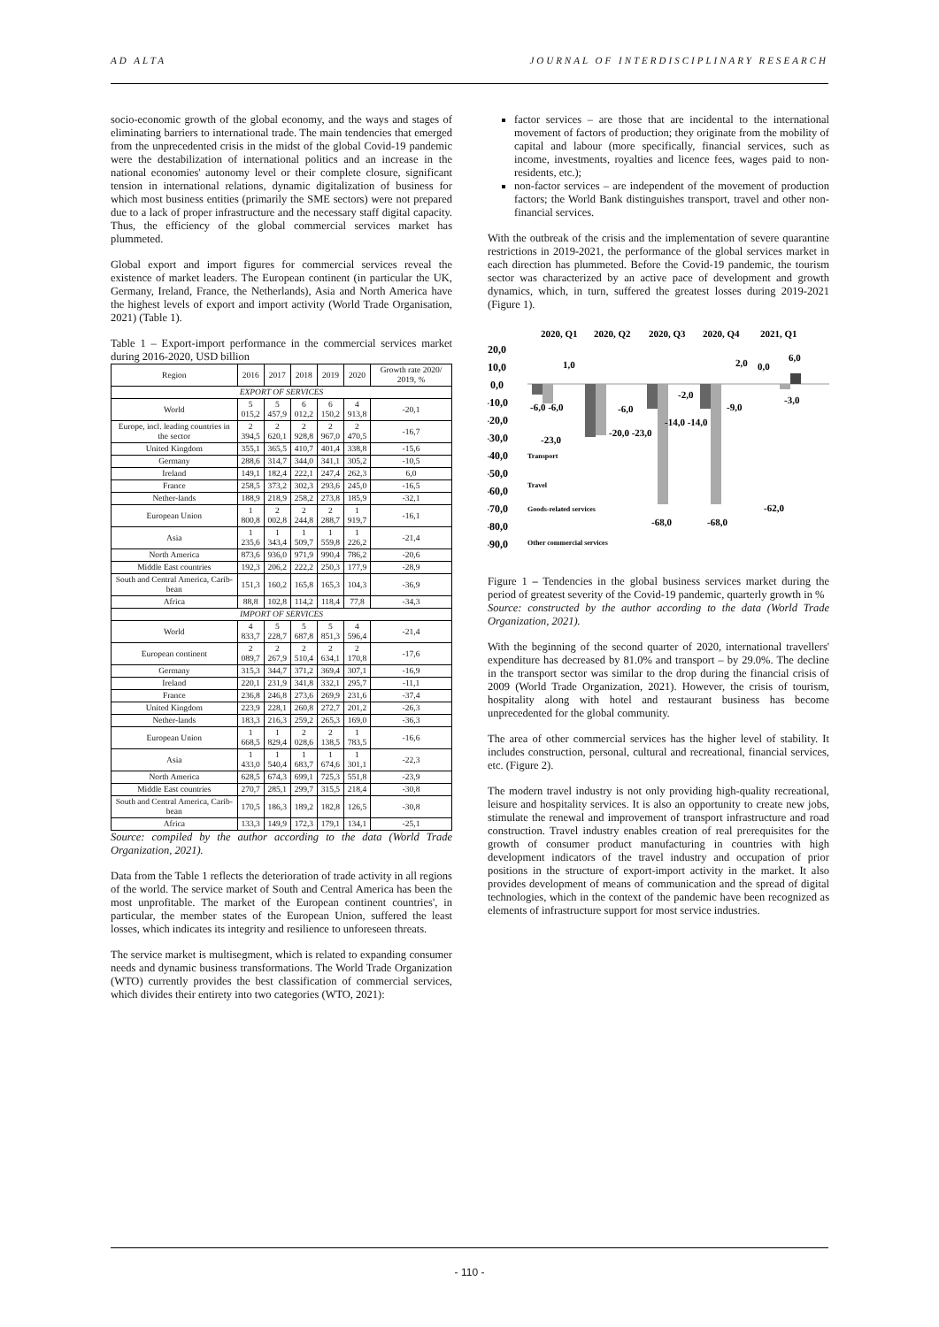AD ALTA JOURNAL OF INTERDISCIPLINARY RESEARCH
socio-economic growth of the global economy, and the ways and stages of eliminating barriers to international trade. The main tendencies that emerged from the unprecedented crisis in the midst of the global Covid-19 pandemic were the destabilization of international politics and an increase in the national economies' autonomy level or their complete closure, significant tension in international relations, dynamic digitalization of business for which most business entities (primarily the SME sectors) were not prepared due to a lack of proper infrastructure and the necessary staff digital capacity. Thus, the efficiency of the global commercial services market has plummeted.
Global export and import figures for commercial services reveal the existence of market leaders. The European continent (in particular the UK, Germany, Ireland, France, the Netherlands), Asia and North America have the highest levels of export and import activity (World Trade Organisation, 2021) (Table 1).
Table 1 – Export-import performance in the commercial services market during 2016-2020, USD billion
| Region | 2016 | 2017 | 2018 | 2019 | 2020 | Growth rate 2020/ 2019, % |
| --- | --- | --- | --- | --- | --- | --- |
| EXPORT OF SERVICES | | | | | | |
| World | 5 015,2 | 5 457,9 | 6 012,2 | 6 150,2 | 4 913,8 | -20,1 |
| Europe, incl. leading countries in the sector | 2 394,5 | 2 620,1 | 2 928,8 | 2 967,0 | 2 470,5 | -16,7 |
| United Kingdom | 355,1 | 365,5 | 410,7 | 401,4 | 338,8 | -15,6 |
| Germany | 288,6 | 314,7 | 344,0 | 341,1 | 305,2 | -10,5 |
| Ireland | 149,1 | 182,4 | 222,1 | 247,4 | 262,3 | 6,0 |
| France | 258,5 | 373,2 | 302,3 | 293,6 | 245,0 | -16,5 |
| Nether-lands | 188,9 | 218,9 | 258,2 | 273,8 | 185,9 | -32,1 |
| European Union | 1 800,8 | 2 002,8 | 2 244,8 | 2 288,7 | 1 919,7 | -16,1 |
| Asia | 1 235,6 | 1 343,4 | 1 509,7 | 1 559,8 | 1 226,2 | -21,4 |
| North America | 873,6 | 936,0 | 971,9 | 990,4 | 786,2 | -20,6 |
| Middle East countries | 192,3 | 206,2 | 222,2 | 250,3 | 177,9 | -28,9 |
| South and Central America, Carib-bean | 151,3 | 160,2 | 165,8 | 165,3 | 104,3 | -36,9 |
| Africa | 88,8 | 102,8 | 114,2 | 118,4 | 77,8 | -34,3 |
| IMPORT OF SERVICES | | | | | | |
| World | 4 833,7 | 5 228,7 | 5 687,8 | 5 851,3 | 4 596,4 | -21,4 |
| European continent | 2 089,7 | 2 267,9 | 2 510,4 | 2 634,1 | 2 170,8 | -17,6 |
| Germany | 315,3 | 344,7 | 371,2 | 369,4 | 307,1 | -16,9 |
| Ireland | 220,1 | 231,9 | 341,8 | 332,1 | 295,7 | -11,1 |
| France | 236,8 | 246,8 | 273,6 | 269,9 | 231,6 | -37,4 |
| United Kingdom | 223,9 | 228,1 | 260,8 | 272,7 | 201,2 | -26,3 |
| Nether-lands | 183,3 | 216,3 | 259,2 | 265,3 | 169,0 | -36,3 |
| European Union | 1 668,5 | 1 829,4 | 2 028,6 | 2 138,5 | 1 783,5 | -16,6 |
| Asia | 1 433,0 | 1 540,4 | 1 683,7 | 1 674,6 | 1 301,1 | -22,3 |
| North America | 628,5 | 674,3 | 699,1 | 725,3 | 551,8 | -23,9 |
| Middle East countries | 270,7 | 285,1 | 299,7 | 315,5 | 218,4 | -30,8 |
| South and Central America, Carib-bean | 170,5 | 186,3 | 189,2 | 182,8 | 126,5 | -30,8 |
| Africa | 133,3 | 149,9 | 172,3 | 179,1 | 134,1 | -25,1 |
Source: compiled by the author according to the data (World Trade Organization, 2021).
Data from the Table 1 reflects the deterioration of trade activity in all regions of the world. The service market of South and Central America has been the most unprofitable. The market of the European continent countries', in particular, the member states of the European Union, suffered the least losses, which indicates its integrity and resilience to unforeseen threats.
The service market is multisegment, which is related to expanding consumer needs and dynamic business transformations. The World Trade Organization (WTO) currently provides the best classification of commercial services, which divides their entirety into two categories (WTO, 2021):
factor services – are those that are incidental to the international movement of factors of production; they originate from the mobility of capital and labour (more specifically, financial services, such as income, investments, royalties and licence fees, wages paid to non-residents, etc.);
non-factor services – are independent of the movement of production factors; the World Bank distinguishes transport, travel and other non-financial services.
With the outbreak of the crisis and the implementation of severe quarantine restrictions in 2019-2021, the performance of the global services market in each direction has plummeted. Before the Covid-19 pandemic, the tourism sector was characterized by an active pace of development and growth dynamics, which, in turn, suffered the greatest losses during 2019-2021 (Figure 1).
2020, Q1
2020, Q2
2020, Q3
2020, Q4
2021, Q1
20,0
10,0
0,0
-10,0
-20,0
-30,0
-40,0
-50,0
-60,0
-70,0
-80,0
-90,0
1,0
2,0
0,0
6,0
-6,0 -6,0
-6,0
-2,0
-9,0
-3,0
-14,0 -14,0
-20,0 -23,0
-23,0
-62,0
-68,0
-68,0
Transport
Travel
Goods-related services
Other commercial services
Figure 1 – Tendencies in the global business services market during the period of greatest severity of the Covid-19 pandemic, quarterly growth in %
Source: constructed by the author according to the data (World Trade Organization, 2021).
With the beginning of the second quarter of 2020, international travellers' expenditure has decreased by 81.0% and transport – by 29.0%. The decline in the transport sector was similar to the drop during the financial crisis of 2009 (World Trade Organization, 2021). However, the crisis of tourism, hospitality along with hotel and restaurant business has become unprecedented for the global community.
The area of other commercial services has the higher level of stability. It includes construction, personal, cultural and recreational, financial services, etc. (Figure 2).
The modern travel industry is not only providing high-quality recreational, leisure and hospitality services. It is also an opportunity to create new jobs, stimulate the renewal and improvement of transport infrastructure and road construction. Travel industry enables creation of real prerequisites for the growth of consumer product manufacturing in countries with high development indicators of the travel industry and occupation of prior positions in the structure of export-import activity in the market. It also provides development of means of communication and the spread of digital technologies, which in the context of the pandemic have been recognized as elements of infrastructure support for most service industries.
- 110 -